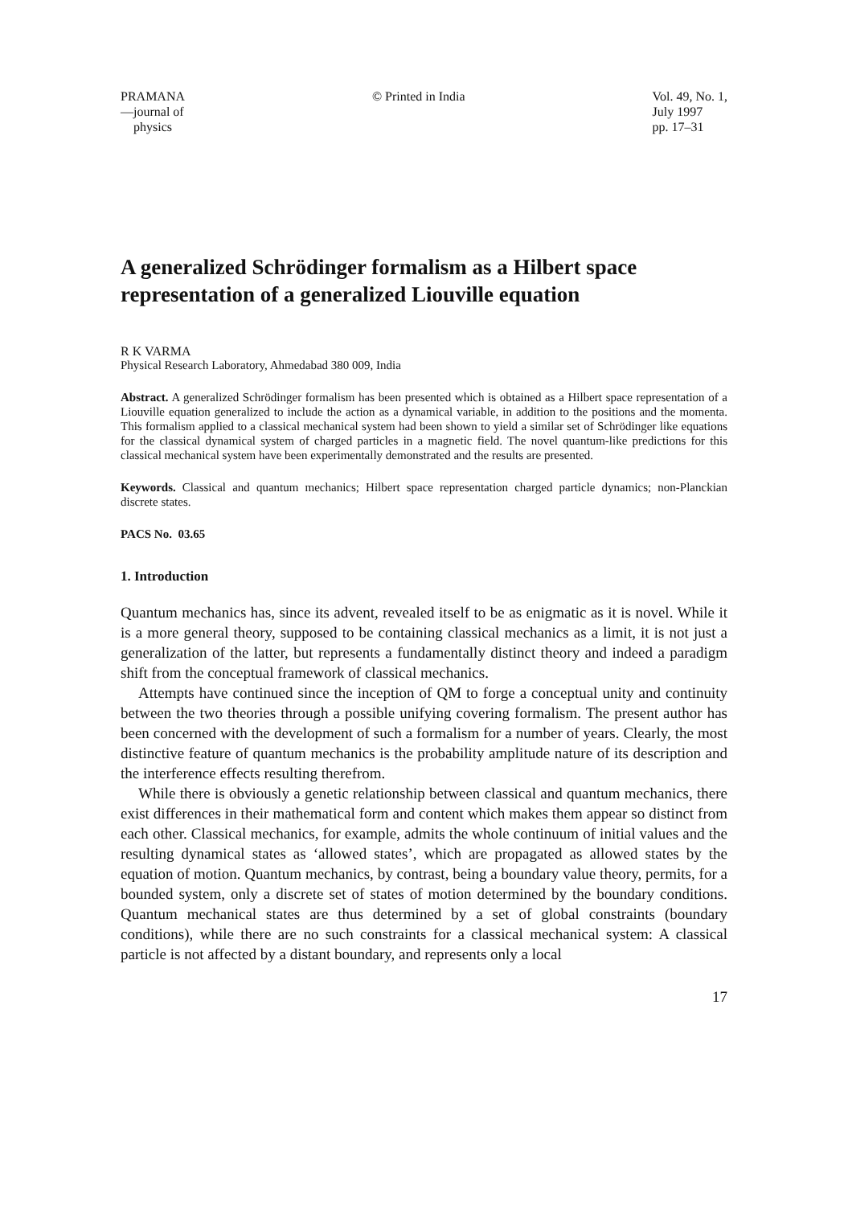PRAMANA
—journal of
physics
© Printed in India Vol. 49, No. 1,
July 1997
pp. 17–31
A generalized Schrödinger formalism as a Hilbert space representation of a generalized Liouville equation
R K VARMA
Physical Research Laboratory, Ahmedabad 380 009, India
Abstract. A generalized Schrödinger formalism has been presented which is obtained as a Hilbert space representation of a Liouville equation generalized to include the action as a dynamical variable, in addition to the positions and the momenta. This formalism applied to a classical mechanical system had been shown to yield a similar set of Schrödinger like equations for the classical dynamical system of charged particles in a magnetic field. The novel quantum-like predictions for this classical mechanical system have been experimentally demonstrated and the results are presented.
Keywords. Classical and quantum mechanics; Hilbert space representation charged particle dynamics; non-Planckian discrete states.
PACS No. 03.65
1. Introduction
Quantum mechanics has, since its advent, revealed itself to be as enigmatic as it is novel. While it is a more general theory, supposed to be containing classical mechanics as a limit, it is not just a generalization of the latter, but represents a fundamentally distinct theory and indeed a paradigm shift from the conceptual framework of classical mechanics.
Attempts have continued since the inception of QM to forge a conceptual unity and continuity between the two theories through a possible unifying covering formalism. The present author has been concerned with the development of such a formalism for a number of years. Clearly, the most distinctive feature of quantum mechanics is the probability amplitude nature of its description and the interference effects resulting therefrom.
While there is obviously a genetic relationship between classical and quantum mechanics, there exist differences in their mathematical form and content which makes them appear so distinct from each other. Classical mechanics, for example, admits the whole continuum of initial values and the resulting dynamical states as ‘allowed states’, which are propagated as allowed states by the equation of motion. Quantum mechanics, by contrast, being a boundary value theory, permits, for a bounded system, only a discrete set of states of motion determined by the boundary conditions. Quantum mechanical states are thus determined by a set of global constraints (boundary conditions), while there are no such constraints for a classical mechanical system: A classical particle is not affected by a distant boundary, and represents only a local
17